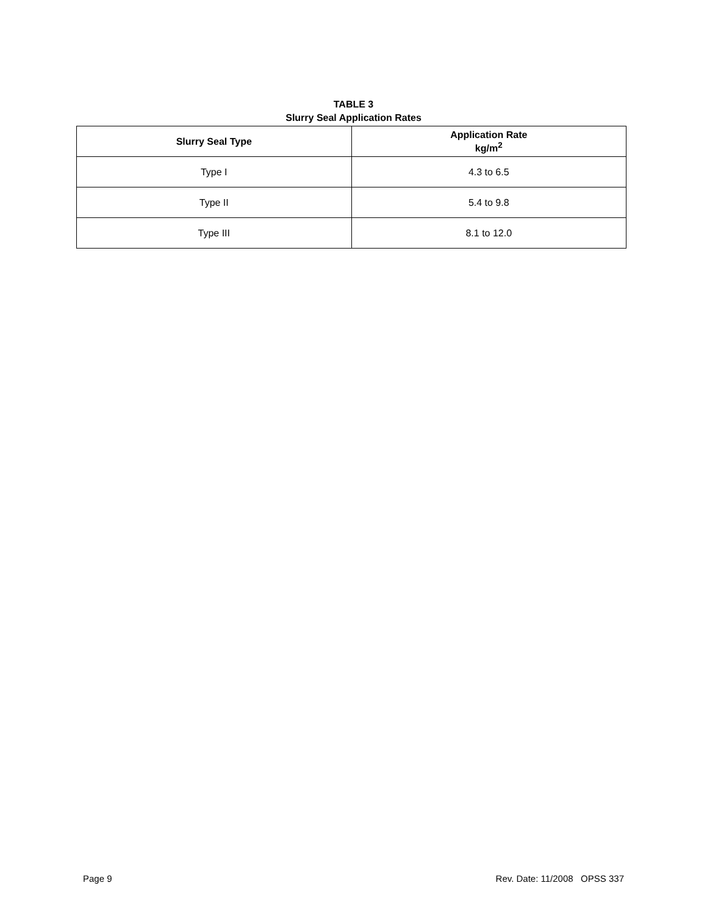TABLE 3
Slurry Seal Application Rates
| Slurry Seal Type | Application Rate kg/m<sup>2</sup> |
| --- | --- |
| Type I | 4.3 to 6.5 |
| Type II | 5.4 to 9.8 |
| Type III | 8.1 to 12.0 |
Page 9 Rev. Date: 11/2008 OPSS 337